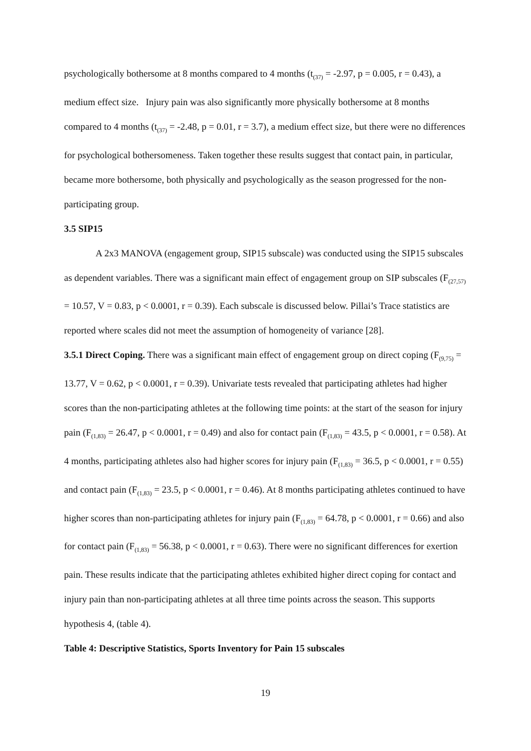psychologically bothersome at 8 months compared to 4 months (t<sub>(37)</sub> = -2.97, p = 0.005, r = 0.43), a medium effect size. Injury pain was also significantly more physically bothersome at 8 months compared to 4 months (t<sub>(37)</sub> = -2.48, p = 0.01, r = 3.7), a medium effect size, but there were no differences for psychological bothersomeness. Taken together these results suggest that contact pain, in particular, became more bothersome, both physically and psychologically as the season progressed for the non-participating group.
3.5 SIP15
A 2x3 MANOVA (engagement group, SIP15 subscale) was conducted using the SIP15 subscales as dependent variables. There was a significant main effect of engagement group on SIP subscales (F<sub>(27,57)</sub> = 10.57, V = 0.83, p < 0.0001, r = 0.39). Each subscale is discussed below. Pillai’s Trace statistics are reported where scales did not meet the assumption of homogeneity of variance [28].
3.5.1 Direct Coping. There was a significant main effect of engagement group on direct coping (F<sub>(9,75)</sub> = 13.77, V = 0.62, p < 0.0001, r = 0.39). Univariate tests revealed that participating athletes had higher scores than the non-participating athletes at the following time points: at the start of the season for injury pain (F<sub>(1,83)</sub> = 26.47, p < 0.0001, r = 0.49) and also for contact pain (F<sub>(1,83)</sub> = 43.5, p < 0.0001, r = 0.58). At 4 months, participating athletes also had higher scores for injury pain (F<sub>(1,83)</sub> = 36.5, p < 0.0001, r = 0.55) and contact pain (F<sub>(1,83)</sub> = 23.5, p < 0.0001, r = 0.46). At 8 months participating athletes continued to have higher scores than non-participating athletes for injury pain (F<sub>(1,83)</sub> = 64.78, p < 0.0001, r = 0.66) and also for contact pain (F<sub>(1,83)</sub> = 56.38, p < 0.0001, r = 0.63). There were no significant differences for exertion pain. These results indicate that the participating athletes exhibited higher direct coping for contact and injury pain than non-participating athletes at all three time points across the season. This supports hypothesis 4, (table 4).
Table 4: Descriptive Statistics, Sports Inventory for Pain 15 subscales
19